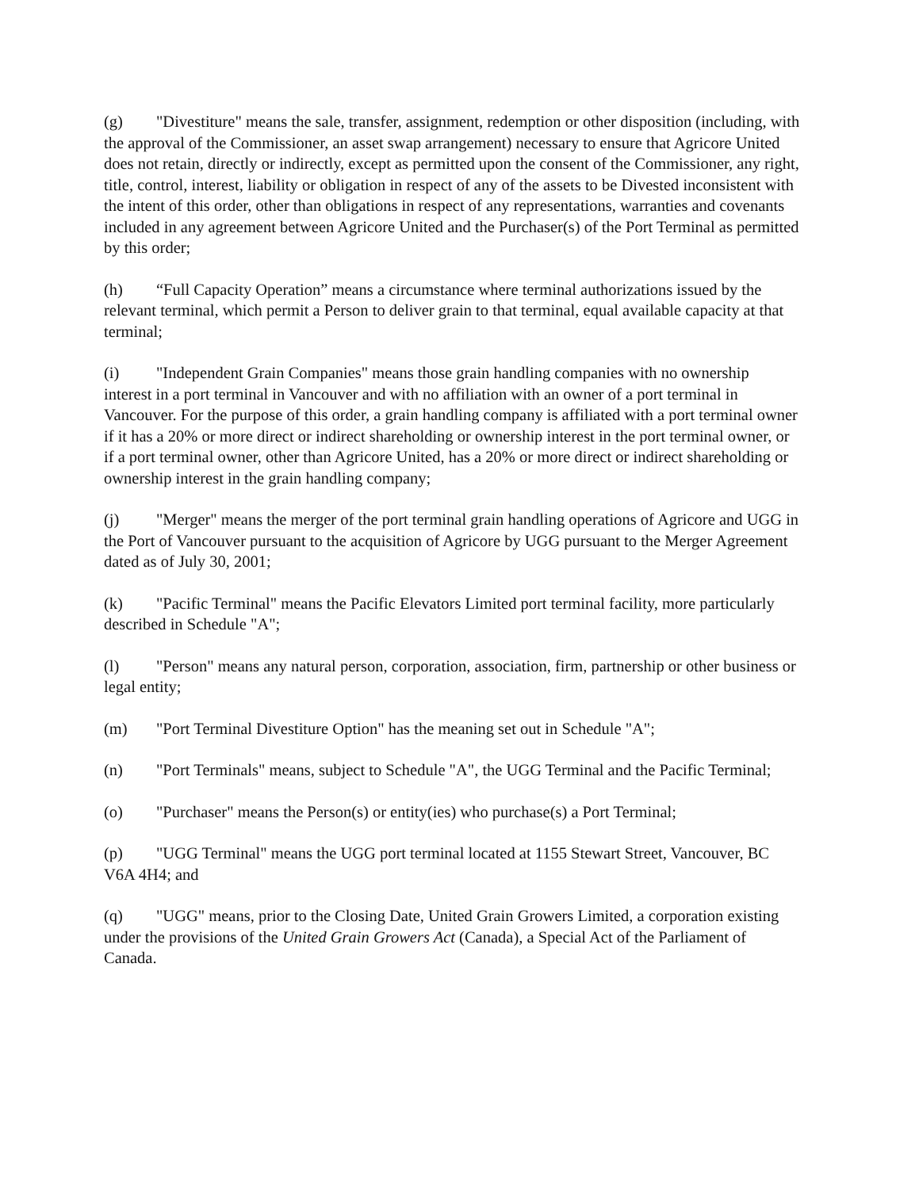(g) "Divestiture" means the sale, transfer, assignment, redemption or other disposition (including, with the approval of the Commissioner, an asset swap arrangement) necessary to ensure that Agricore United does not retain, directly or indirectly, except as permitted upon the consent of the Commissioner, any right, title, control, interest, liability or obligation in respect of any of the assets to be Divested inconsistent with the intent of this order, other than obligations in respect of any representations, warranties and covenants included in any agreement between Agricore United and the Purchaser(s) of the Port Terminal as permitted by this order;
(h) “Full Capacity Operation” means a circumstance where terminal authorizations issued by the relevant terminal, which permit a Person to deliver grain to that terminal, equal available capacity at that terminal;
(i) "Independent Grain Companies" means those grain handling companies with no ownership interest in a port terminal in Vancouver and with no affiliation with an owner of a port terminal in Vancouver. For the purpose of this order, a grain handling company is affiliated with a port terminal owner if it has a 20% or more direct or indirect shareholding or ownership interest in the port terminal owner, or if a port terminal owner, other than Agricore United, has a 20% or more direct or indirect shareholding or ownership interest in the grain handling company;
(j) "Merger" means the merger of the port terminal grain handling operations of Agricore and UGG in the Port of Vancouver pursuant to the acquisition of Agricore by UGG pursuant to the Merger Agreement dated as of July 30, 2001;
(k) "Pacific Terminal" means the Pacific Elevators Limited port terminal facility, more particularly described in Schedule "A";
(l) "Person" means any natural person, corporation, association, firm, partnership or other business or legal entity;
(m) "Port Terminal Divestiture Option" has the meaning set out in Schedule "A";
(n) "Port Terminals" means, subject to Schedule "A", the UGG Terminal and the Pacific Terminal;
(o) "Purchaser" means the Person(s) or entity(ies) who purchase(s) a Port Terminal;
(p) "UGG Terminal" means the UGG port terminal located at 1155 Stewart Street, Vancouver, BC V6A 4H4; and
(q) "UGG" means, prior to the Closing Date, United Grain Growers Limited, a corporation existing under the provisions of the United Grain Growers Act (Canada), a Special Act of the Parliament of Canada.